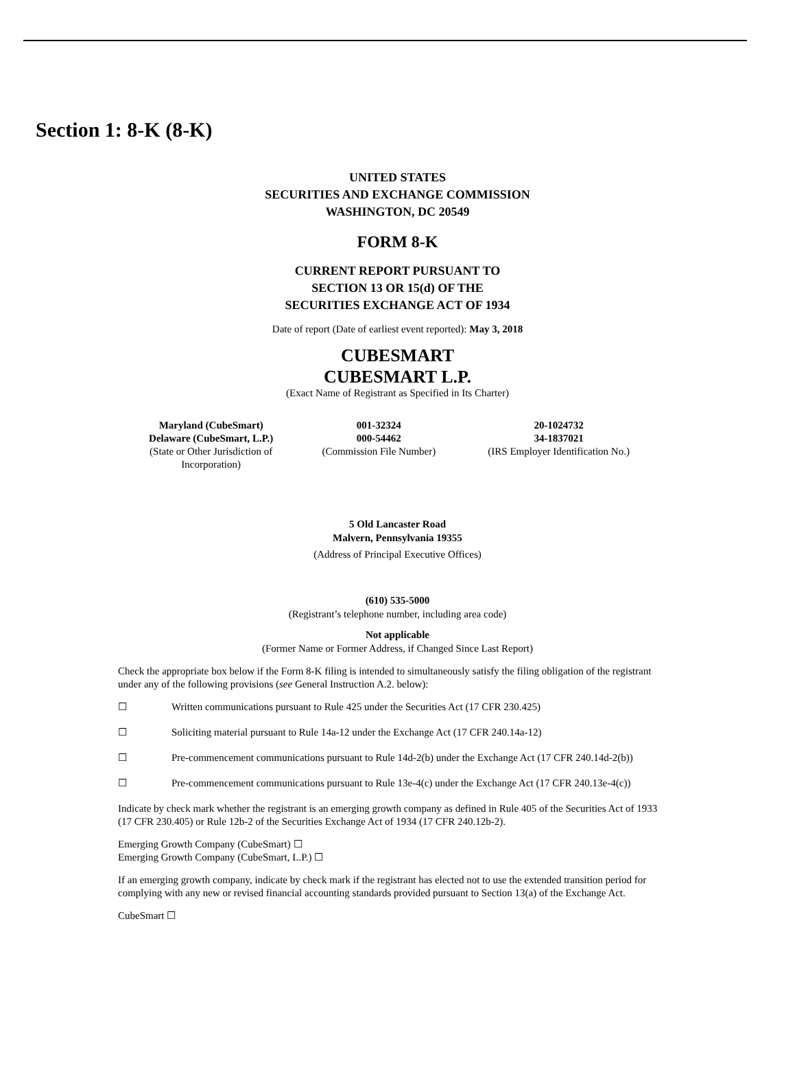Section 1: 8-K (8-K)
UNITED STATES
SECURITIES AND EXCHANGE COMMISSION
WASHINGTON, DC 20549
FORM 8-K
CURRENT REPORT PURSUANT TO
SECTION 13 OR 15(d) OF THE
SECURITIES EXCHANGE ACT OF 1934
Date of report (Date of earliest event reported): May 3, 2018
CUBESMART
CUBESMART L.P.
(Exact Name of Registrant as Specified in Its Charter)
| Maryland (CubeSmart) Delaware (CubeSmart, L.P.) (State or Other Jurisdiction of Incorporation) | 001-32324 000-54462 (Commission File Number) | 20-1024732 34-1837021 (IRS Employer Identification No.) |
5 Old Lancaster Road
Malvern, Pennsylvania 19355
(Address of Principal Executive Offices)
(610) 535-5000
(Registrant’s telephone number, including area code)
Not applicable
(Former Name or Former Address, if Changed Since Last Report)
Check the appropriate box below if the Form 8-K filing is intended to simultaneously satisfy the filing obligation of the registrant under any of the following provisions (see General Instruction A.2. below):
☐ Written communications pursuant to Rule 425 under the Securities Act (17 CFR 230.425)
☐ Soliciting material pursuant to Rule 14a-12 under the Exchange Act (17 CFR 240.14a-12)
☐ Pre-commencement communications pursuant to Rule 14d-2(b) under the Exchange Act (17 CFR 240.14d-2(b))
☐ Pre-commencement communications pursuant to Rule 13e-4(c) under the Exchange Act (17 CFR 240.13e-4(c))
Indicate by check mark whether the registrant is an emerging growth company as defined in Rule 405 of the Securities Act of 1933 (17 CFR 230.405) or Rule 12b-2 of the Securities Exchange Act of 1934 (17 CFR 240.12b-2).
Emerging Growth Company (CubeSmart) ☐
Emerging Growth Company (CubeSmart, L.P.) ☐
If an emerging growth company, indicate by check mark if the registrant has elected not to use the extended transition period for complying with any new or revised financial accounting standards provided pursuant to Section 13(a) of the Exchange Act.
CubeSmart ☐